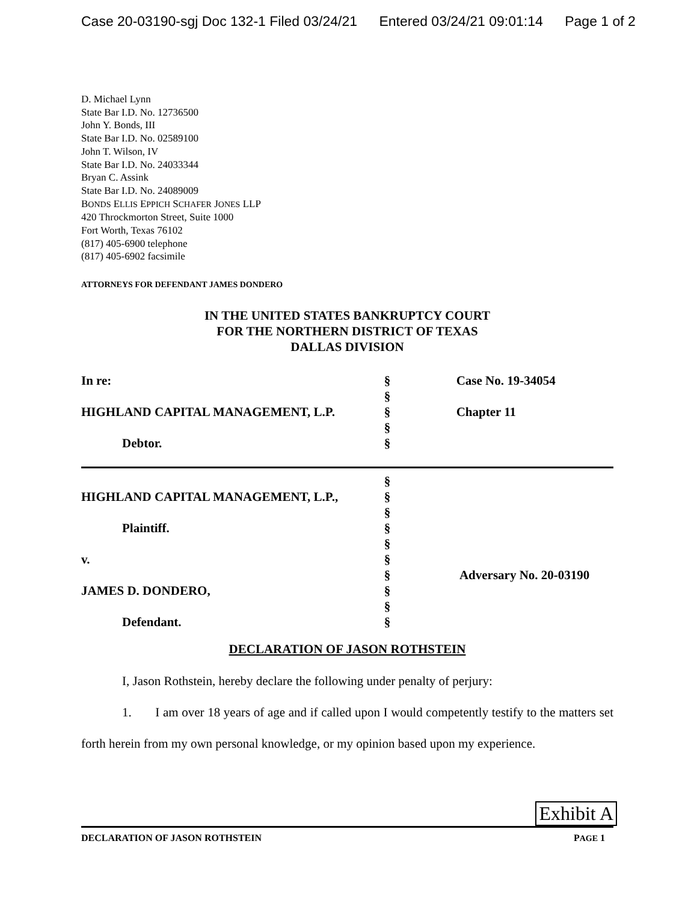Case 20-03190-sgj Doc 132-1 Filed 03/24/21 Entered 03/24/21 09:01:14 Page 1 of 2
D. Michael Lynn
State Bar I.D. No. 12736500
John Y. Bonds, III
State Bar I.D. No. 02589100
John T. Wilson, IV
State Bar I.D. No. 24033344
Bryan C. Assink
State Bar I.D. No. 24089009
BONDS ELLIS EPPICH SCHAFER JONES LLP
420 Throckmorton Street, Suite 1000
Fort Worth, Texas 76102
(817) 405-6900 telephone
(817) 405-6902 facsimile
ATTORNEYS FOR DEFENDANT JAMES DONDERO
IN THE UNITED STATES BANKRUPTCY COURT
FOR THE NORTHERN DISTRICT OF TEXAS
DALLAS DIVISION
| In re: | § | Case No. 19-34054 |
| | § | |
| HIGHLAND CAPITAL MANAGEMENT, L.P. | § | Chapter 11 |
| | § | |
| Debtor. | § | |
| | § | |
| HIGHLAND CAPITAL MANAGEMENT, L.P., | § | |
| | § | |
| Plaintiff. | § | |
| | § | |
| v. | § | |
| | § | Adversary No. 20-03190 |
| JAMES D. DONDERO, | § | |
| | § | |
| Defendant. | § | |
DECLARATION OF JASON ROTHSTEIN
I, Jason Rothstein, hereby declare the following under penalty of perjury:
1. I am over 18 years of age and if called upon I would competently testify to the matters set forth herein from my own personal knowledge, or my opinion based upon my experience.
Exhibit A
DECLARATION OF JASON ROTHSTEIN PAGE 1